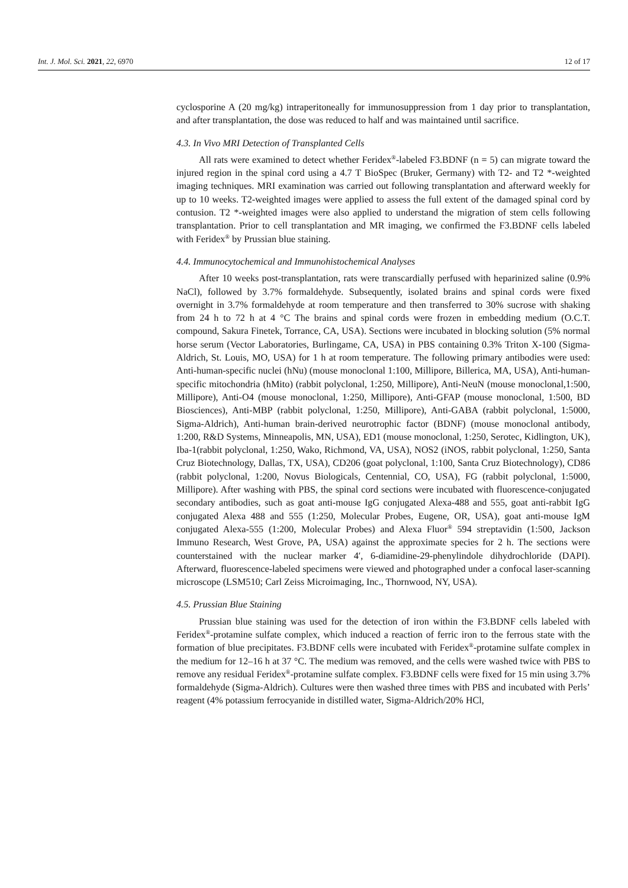Int. J. Mol. Sci. 2021, 22, 6970 12 of 17
cyclosporine A (20 mg/kg) intraperitoneally for immunosuppression from 1 day prior to transplantation, and after transplantation, the dose was reduced to half and was maintained until sacrifice.
4.3. In Vivo MRI Detection of Transplanted Cells
All rats were examined to detect whether Feridex<sup>®</sup>-labeled F3.BDNF (n = 5) can migrate toward the injured region in the spinal cord using a 4.7 T BioSpec (Bruker, Germany) with T2- and T2 *-weighted imaging techniques. MRI examination was carried out following transplantation and afterward weekly for up to 10 weeks. T2-weighted images were applied to assess the full extent of the damaged spinal cord by contusion. T2 *-weighted images were also applied to understand the migration of stem cells following transplantation. Prior to cell transplantation and MR imaging, we confirmed the F3.BDNF cells labeled with Feridex<sup>®</sup> by Prussian blue staining.
4.4. Immunocytochemical and Immunohistochemical Analyses
After 10 weeks post-transplantation, rats were transcardially perfused with heparinized saline (0.9% NaCl), followed by 3.7% formaldehyde. Subsequently, isolated brains and spinal cords were fixed overnight in 3.7% formaldehyde at room temperature and then transferred to 30% sucrose with shaking from 24 h to 72 h at 4 °C The brains and spinal cords were frozen in embedding medium (O.C.T. compound, Sakura Finetek, Torrance, CA, USA). Sections were incubated in blocking solution (5% normal horse serum (Vector Laboratories, Burlingame, CA, USA) in PBS containing 0.3% Triton X-100 (Sigma-Aldrich, St. Louis, MO, USA) for 1 h at room temperature. The following primary antibodies were used: Anti-human-specific nuclei (hNu) (mouse monoclonal 1:100, Millipore, Billerica, MA, USA), Anti-human-specific mitochondria (hMito) (rabbit polyclonal, 1:250, Millipore), Anti-NeuN (mouse monoclonal,1:500, Millipore), Anti-O4 (mouse monoclonal, 1:250, Millipore), Anti-GFAP (mouse monoclonal, 1:500, BD Biosciences), Anti-MBP (rabbit polyclonal, 1:250, Millipore), Anti-GABA (rabbit polyclonal, 1:5000, Sigma-Aldrich), Anti-human brain-derived neurotrophic factor (BDNF) (mouse monoclonal antibody, 1:200, R&D Systems, Minneapolis, MN, USA), ED1 (mouse monoclonal, 1:250, Serotec, Kidlington, UK), Iba-1(rabbit polyclonal, 1:250, Wako, Richmond, VA, USA), NOS2 (iNOS, rabbit polyclonal, 1:250, Santa Cruz Biotechnology, Dallas, TX, USA), CD206 (goat polyclonal, 1:100, Santa Cruz Biotechnology), CD86 (rabbit polyclonal, 1:200, Novus Biologicals, Centennial, CO, USA), FG (rabbit polyclonal, 1:5000, Millipore). After washing with PBS, the spinal cord sections were incubated with fluorescence-conjugated secondary antibodies, such as goat anti-mouse IgG conjugated Alexa-488 and 555, goat anti-rabbit IgG conjugated Alexa 488 and 555 (1:250, Molecular Probes, Eugene, OR, USA), goat anti-mouse IgM conjugated Alexa-555 (1:200, Molecular Probes) and Alexa Fluor<sup>®</sup> 594 streptavidin (1:500, Jackson Immuno Research, West Grove, PA, USA) against the approximate species for 2 h. The sections were counterstained with the nuclear marker 4′, 6-diamidine-29-phenylindole dihydrochloride (DAPI). Afterward, fluorescence-labeled specimens were viewed and photographed under a confocal laser-scanning microscope (LSM510; Carl Zeiss Microimaging, Inc., Thornwood, NY, USA).
4.5. Prussian Blue Staining
Prussian blue staining was used for the detection of iron within the F3.BDNF cells labeled with Feridex<sup>®</sup>-protamine sulfate complex, which induced a reaction of ferric iron to the ferrous state with the formation of blue precipitates. F3.BDNF cells were incubated with Feridex<sup>®</sup>-protamine sulfate complex in the medium for 12–16 h at 37 °C. The medium was removed, and the cells were washed twice with PBS to remove any residual Feridex<sup>®</sup>-protamine sulfate complex. F3.BDNF cells were fixed for 15 min using 3.7% formaldehyde (Sigma-Aldrich). Cultures were then washed three times with PBS and incubated with Perls’ reagent (4% potassium ferrocyanide in distilled water, Sigma-Aldrich/20% HCl,